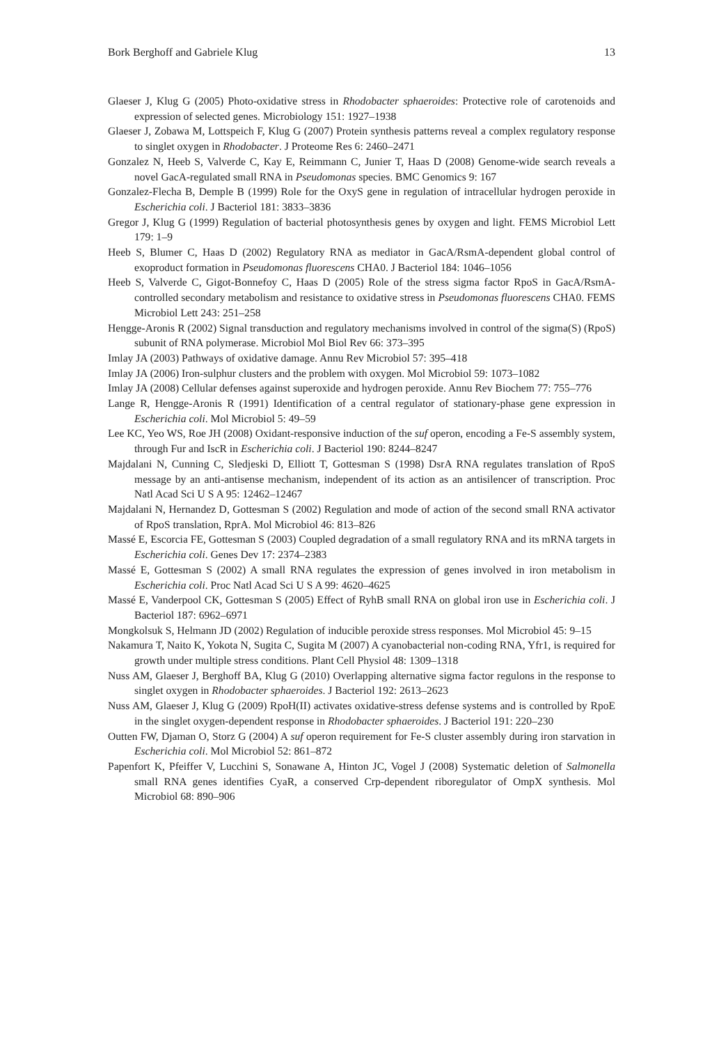Bork Berghoff and Gabriele Klug 13
Glaeser J, Klug G (2005) Photo-oxidative stress in Rhodobacter sphaeroides: Protective role of carotenoids and expression of selected genes. Microbiology 151: 1927–1938
Glaeser J, Zobawa M, Lottspeich F, Klug G (2007) Protein synthesis patterns reveal a complex regulatory response to singlet oxygen in Rhodobacter. J Proteome Res 6: 2460–2471
Gonzalez N, Heeb S, Valverde C, Kay E, Reimmann C, Junier T, Haas D (2008) Genome-wide search reveals a novel GacA-regulated small RNA in Pseudomonas species. BMC Genomics 9: 167
Gonzalez-Flecha B, Demple B (1999) Role for the OxyS gene in regulation of intracellular hydrogen peroxide in Escherichia coli. J Bacteriol 181: 3833–3836
Gregor J, Klug G (1999) Regulation of bacterial photosynthesis genes by oxygen and light. FEMS Microbiol Lett 179: 1–9
Heeb S, Blumer C, Haas D (2002) Regulatory RNA as mediator in GacA/RsmA-dependent global control of exoproduct formation in Pseudomonas fluorescens CHA0. J Bacteriol 184: 1046–1056
Heeb S, Valverde C, Gigot-Bonnefoy C, Haas D (2005) Role of the stress sigma factor RpoS in GacA/RsmA-controlled secondary metabolism and resistance to oxidative stress in Pseudomonas fluorescens CHA0. FEMS Microbiol Lett 243: 251–258
Hengge-Aronis R (2002) Signal transduction and regulatory mechanisms involved in control of the sigma(S) (RpoS) subunit of RNA polymerase. Microbiol Mol Biol Rev 66: 373–395
Imlay JA (2003) Pathways of oxidative damage. Annu Rev Microbiol 57: 395–418
Imlay JA (2006) Iron-sulphur clusters and the problem with oxygen. Mol Microbiol 59: 1073–1082
Imlay JA (2008) Cellular defenses against superoxide and hydrogen peroxide. Annu Rev Biochem 77: 755–776
Lange R, Hengge-Aronis R (1991) Identification of a central regulator of stationary-phase gene expression in Escherichia coli. Mol Microbiol 5: 49–59
Lee KC, Yeo WS, Roe JH (2008) Oxidant-responsive induction of the suf operon, encoding a Fe-S assembly system, through Fur and IscR in Escherichia coli. J Bacteriol 190: 8244–8247
Majdalani N, Cunning C, Sledjeski D, Elliott T, Gottesman S (1998) DsrA RNA regulates translation of RpoS message by an anti-antisense mechanism, independent of its action as an antisilencer of transcription. Proc Natl Acad Sci U S A 95: 12462–12467
Majdalani N, Hernandez D, Gottesman S (2002) Regulation and mode of action of the second small RNA activator of RpoS translation, RprA. Mol Microbiol 46: 813–826
Massé E, Escorcia FE, Gottesman S (2003) Coupled degradation of a small regulatory RNA and its mRNA targets in Escherichia coli. Genes Dev 17: 2374–2383
Massé E, Gottesman S (2002) A small RNA regulates the expression of genes involved in iron metabolism in Escherichia coli. Proc Natl Acad Sci U S A 99: 4620–4625
Massé E, Vanderpool CK, Gottesman S (2005) Effect of RyhB small RNA on global iron use in Escherichia coli. J Bacteriol 187: 6962–6971
Mongkolsuk S, Helmann JD (2002) Regulation of inducible peroxide stress responses. Mol Microbiol 45: 9–15
Nakamura T, Naito K, Yokota N, Sugita C, Sugita M (2007) A cyanobacterial non-coding RNA, Yfr1, is required for growth under multiple stress conditions. Plant Cell Physiol 48: 1309–1318
Nuss AM, Glaeser J, Berghoff BA, Klug G (2010) Overlapping alternative sigma factor regulons in the response to singlet oxygen in Rhodobacter sphaeroides. J Bacteriol 192: 2613–2623
Nuss AM, Glaeser J, Klug G (2009) RpoH(II) activates oxidative-stress defense systems and is controlled by RpoE in the singlet oxygen-dependent response in Rhodobacter sphaeroides. J Bacteriol 191: 220–230
Outten FW, Djaman O, Storz G (2004) A suf operon requirement for Fe-S cluster assembly during iron starvation in Escherichia coli. Mol Microbiol 52: 861–872
Papenfort K, Pfeiffer V, Lucchini S, Sonawane A, Hinton JC, Vogel J (2008) Systematic deletion of Salmonella small RNA genes identifies CyaR, a conserved Crp-dependent riboregulator of OmpX synthesis. Mol Microbiol 68: 890–906